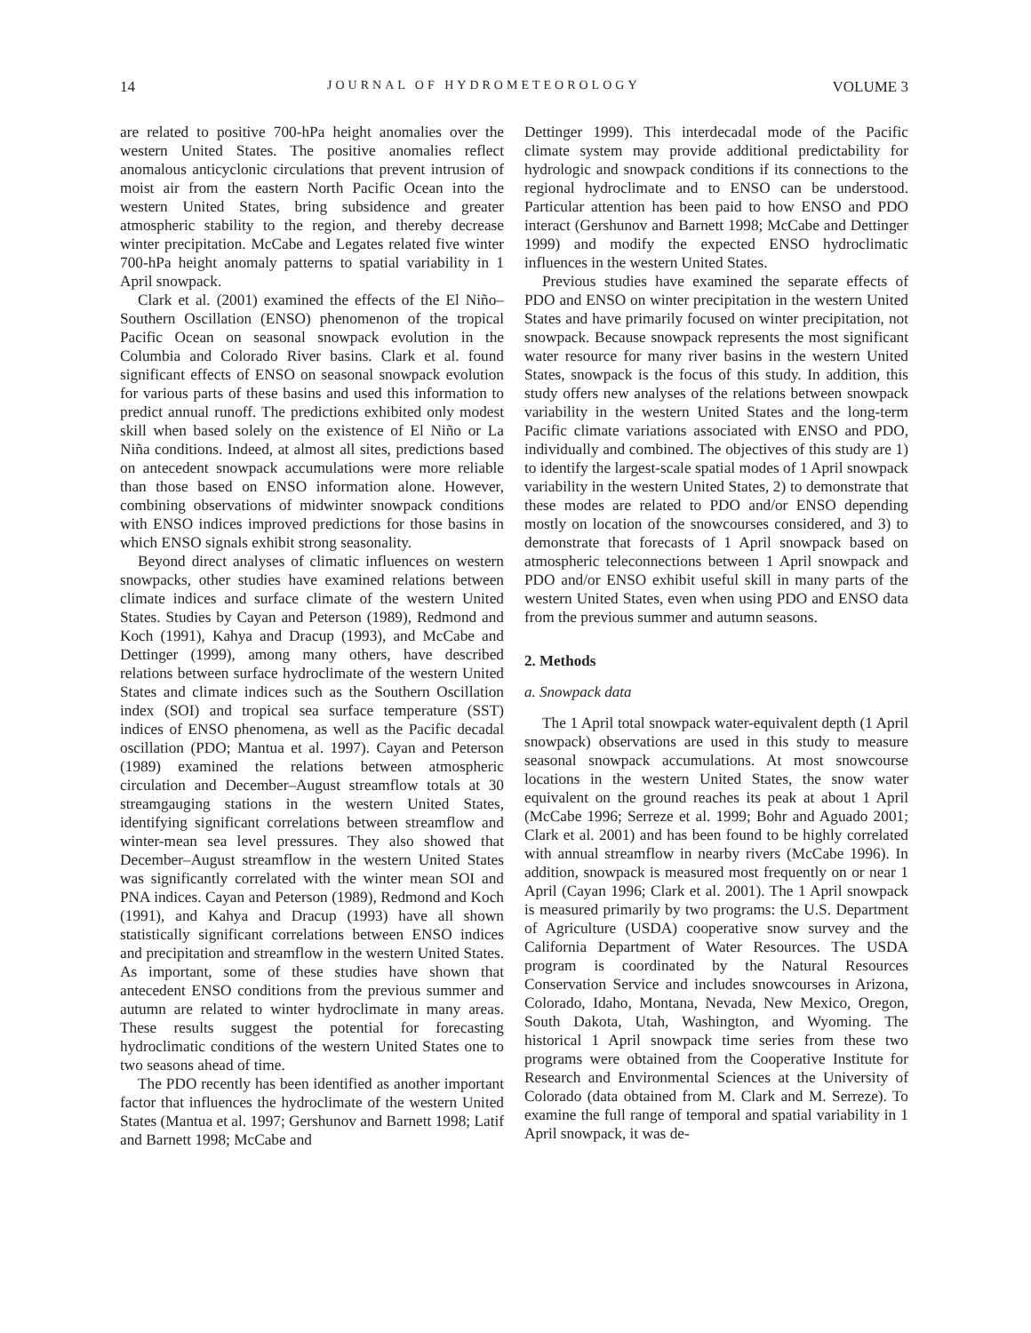14 JOURNAL OF HYDROMETEOROLOGY VOLUME 3
are related to positive 700-hPa height anomalies over the western United States. The positive anomalies reflect anomalous anticyclonic circulations that prevent intrusion of moist air from the eastern North Pacific Ocean into the western United States, bring subsidence and greater atmospheric stability to the region, and thereby decrease winter precipitation. McCabe and Legates related five winter 700-hPa height anomaly patterns to spatial variability in 1 April snowpack.
Clark et al. (2001) examined the effects of the El Niño–Southern Oscillation (ENSO) phenomenon of the tropical Pacific Ocean on seasonal snowpack evolution in the Columbia and Colorado River basins. Clark et al. found significant effects of ENSO on seasonal snowpack evolution for various parts of these basins and used this information to predict annual runoff. The predictions exhibited only modest skill when based solely on the existence of El Niño or La Niña conditions. Indeed, at almost all sites, predictions based on antecedent snowpack accumulations were more reliable than those based on ENSO information alone. However, combining observations of midwinter snowpack conditions with ENSO indices improved predictions for those basins in which ENSO signals exhibit strong seasonality.
Beyond direct analyses of climatic influences on western snowpacks, other studies have examined relations between climate indices and surface climate of the western United States. Studies by Cayan and Peterson (1989), Redmond and Koch (1991), Kahya and Dracup (1993), and McCabe and Dettinger (1999), among many others, have described relations between surface hydroclimate of the western United States and climate indices such as the Southern Oscillation index (SOI) and tropical sea surface temperature (SST) indices of ENSO phenomena, as well as the Pacific decadal oscillation (PDO; Mantua et al. 1997). Cayan and Peterson (1989) examined the relations between atmospheric circulation and December–August streamflow totals at 30 streamgauging stations in the western United States, identifying significant correlations between streamflow and winter-mean sea level pressures. They also showed that December–August streamflow in the western United States was significantly correlated with the winter mean SOI and PNA indices. Cayan and Peterson (1989), Redmond and Koch (1991), and Kahya and Dracup (1993) have all shown statistically significant correlations between ENSO indices and precipitation and streamflow in the western United States. As important, some of these studies have shown that antecedent ENSO conditions from the previous summer and autumn are related to winter hydroclimate in many areas. These results suggest the potential for forecasting hydroclimatic conditions of the western United States one to two seasons ahead of time.
The PDO recently has been identified as another important factor that influences the hydroclimate of the western United States (Mantua et al. 1997; Gershunov and Barnett 1998; Latif and Barnett 1998; McCabe and
Dettinger 1999). This interdecadal mode of the Pacific climate system may provide additional predictability for hydrologic and snowpack conditions if its connections to the regional hydroclimate and to ENSO can be understood. Particular attention has been paid to how ENSO and PDO interact (Gershunov and Barnett 1998; McCabe and Dettinger 1999) and modify the expected ENSO hydroclimatic influences in the western United States.
Previous studies have examined the separate effects of PDO and ENSO on winter precipitation in the western United States and have primarily focused on winter precipitation, not snowpack. Because snowpack represents the most significant water resource for many river basins in the western United States, snowpack is the focus of this study. In addition, this study offers new analyses of the relations between snowpack variability in the western United States and the long-term Pacific climate variations associated with ENSO and PDO, individually and combined. The objectives of this study are 1) to identify the largest-scale spatial modes of 1 April snowpack variability in the western United States, 2) to demonstrate that these modes are related to PDO and/or ENSO depending mostly on location of the snowcourses considered, and 3) to demonstrate that forecasts of 1 April snowpack based on atmospheric teleconnections between 1 April snowpack and PDO and/or ENSO exhibit useful skill in many parts of the western United States, even when using PDO and ENSO data from the previous summer and autumn seasons.
2. Methods
a. Snowpack data
The 1 April total snowpack water-equivalent depth (1 April snowpack) observations are used in this study to measure seasonal snowpack accumulations. At most snowcourse locations in the western United States, the snow water equivalent on the ground reaches its peak at about 1 April (McCabe 1996; Serreze et al. 1999; Bohr and Aguado 2001; Clark et al. 2001) and has been found to be highly correlated with annual streamflow in nearby rivers (McCabe 1996). In addition, snowpack is measured most frequently on or near 1 April (Cayan 1996; Clark et al. 2001). The 1 April snowpack is measured primarily by two programs: the U.S. Department of Agriculture (USDA) cooperative snow survey and the California Department of Water Resources. The USDA program is coordinated by the Natural Resources Conservation Service and includes snowcourses in Arizona, Colorado, Idaho, Montana, Nevada, New Mexico, Oregon, South Dakota, Utah, Washington, and Wyoming. The historical 1 April snowpack time series from these two programs were obtained from the Cooperative Institute for Research and Environmental Sciences at the University of Colorado (data obtained from M. Clark and M. Serreze). To examine the full range of temporal and spatial variability in 1 April snowpack, it was de-